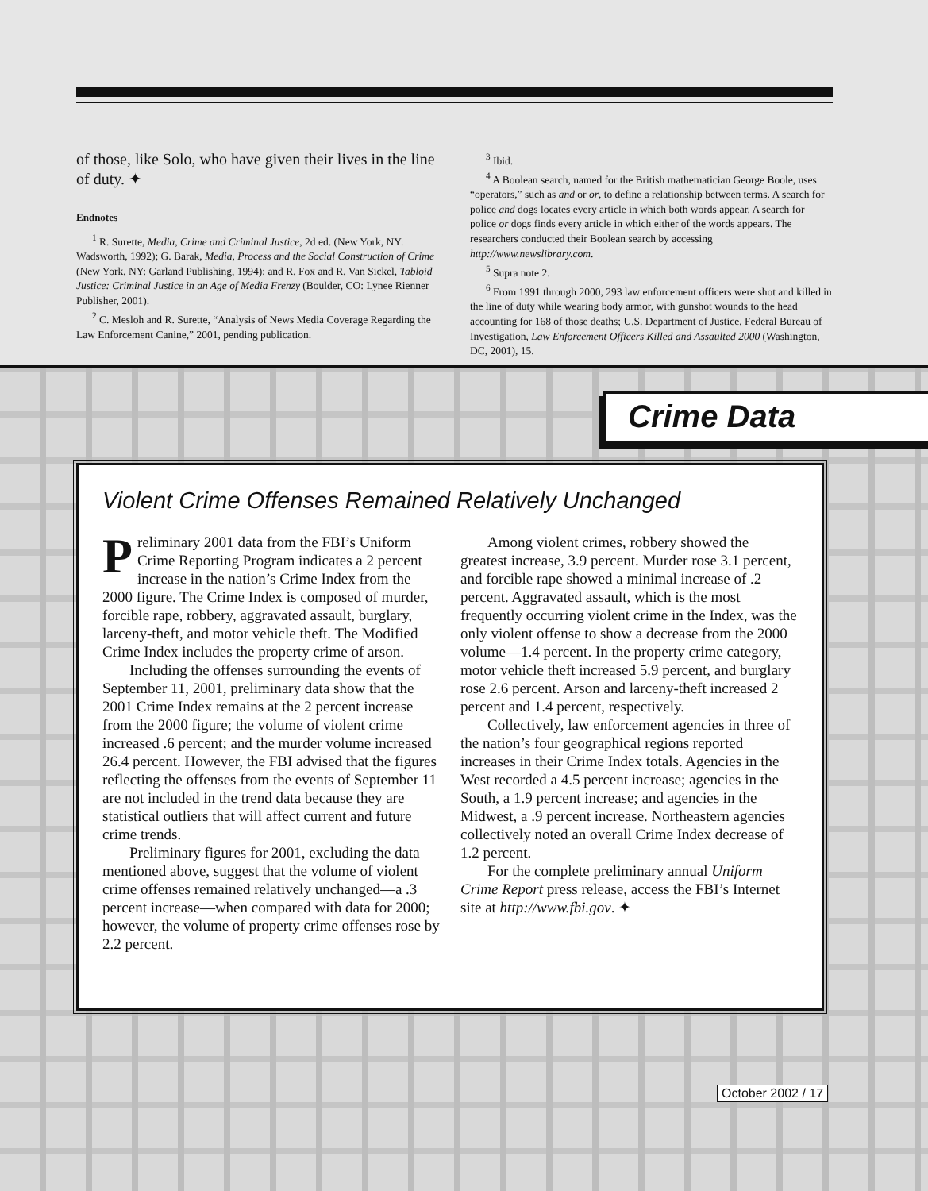of those, like Solo, who have given their lives in the line of duty. ✦
Endnotes
<sup>1</sup> R. Surette, Media, Crime and Criminal Justice, 2d ed. (New York, NY: Wadsworth, 1992); G. Barak, Media, Process and the Social Construction of Crime (New York, NY: Garland Publishing, 1994); and R. Fox and R. Van Sickel, Tabloid Justice: Criminal Justice in an Age of Media Frenzy (Boulder, CO: Lynee Rienner Publisher, 2001).
<sup>2</sup> C. Mesloh and R. Surette, “Analysis of News Media Coverage Regarding the Law Enforcement Canine,” 2001, pending publication.
<sup>3</sup> Ibid.
<sup>4</sup> A Boolean search, named for the British mathematician George Boole, uses “operators,” such as and or or, to define a relationship between terms. A search for police and dogs locates every article in which both words appear. A search for police or dogs finds every article in which either of the words appears. The researchers conducted their Boolean search by accessing http://www.newslibrary.com.
<sup>5</sup> Supra note 2.
<sup>6</sup> From 1991 through 2000, 293 law enforcement officers were shot and killed in the line of duty while wearing body armor, with gunshot wounds to the head accounting for 168 of those deaths; U.S. Department of Justice, Federal Bureau of Investigation, Law Enforcement Officers Killed and Assaulted 2000 (Washington, DC, 2001), 15.
Crime Data
Violent Crime Offenses Remained Relatively Unchanged
Preliminary 2001 data from the FBI’s Uniform Crime Reporting Program indicates a 2 percent increase in the nation’s Crime Index from the 2000 figure. The Crime Index is composed of murder, forcible rape, robbery, aggravated assault, burglary, larceny-theft, and motor vehicle theft. The Modified Crime Index includes the property crime of arson.
Including the offenses surrounding the events of September 11, 2001, preliminary data show that the 2001 Crime Index remains at the 2 percent increase from the 2000 figure; the volume of violent crime increased .6 percent; and the murder volume increased 26.4 percent. However, the FBI advised that the figures reflecting the offenses from the events of September 11 are not included in the trend data because they are statistical outliers that will affect current and future crime trends.
Preliminary figures for 2001, excluding the data mentioned above, suggest that the volume of violent crime offenses remained relatively unchanged—a .3 percent increase—when compared with data for 2000; however, the volume of property crime offenses rose by 2.2 percent.
Among violent crimes, robbery showed the greatest increase, 3.9 percent. Murder rose 3.1 percent, and forcible rape showed a minimal increase of .2 percent. Aggravated assault, which is the most frequently occurring violent crime in the Index, was the only violent offense to show a decrease from the 2000 volume—1.4 percent. In the property crime category, motor vehicle theft increased 5.9 percent, and burglary rose 2.6 percent. Arson and larceny-theft increased 2 percent and 1.4 percent, respectively.
Collectively, law enforcement agencies in three of the nation’s four geographical regions reported increases in their Crime Index totals. Agencies in the West recorded a 4.5 percent increase; agencies in the South, a 1.9 percent increase; and agencies in the Midwest, a .9 percent increase. Northeastern agencies collectively noted an overall Crime Index decrease of 1.2 percent.
For the complete preliminary annual Uniform Crime Report press release, access the FBI’s Internet site at http://www.fbi.gov. ✦
October 2002 / 17